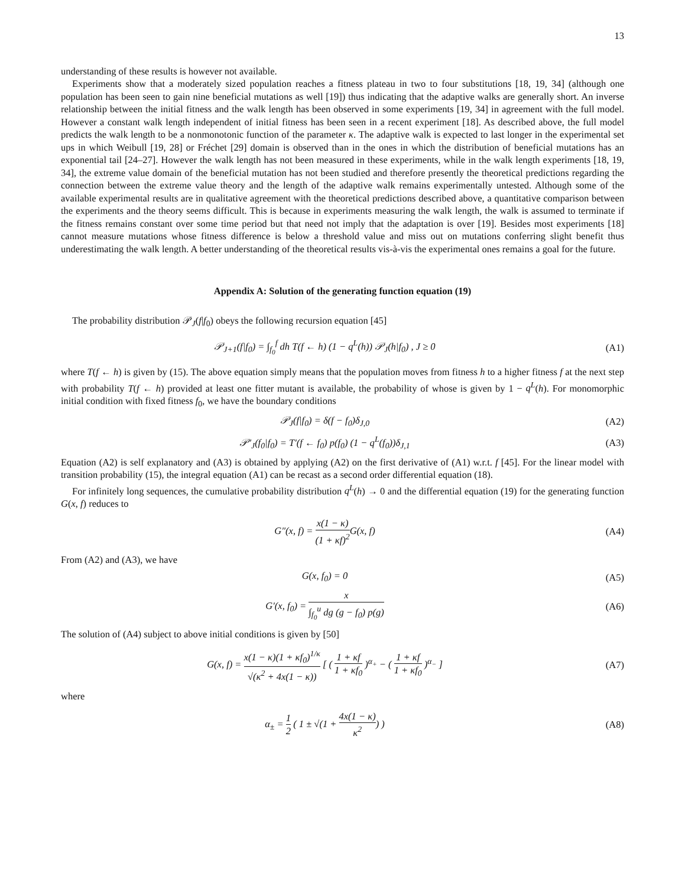13
understanding of these results is however not available.
Experiments show that a moderately sized population reaches a fitness plateau in two to four substitutions [18, 19, 34] (although one population has been seen to gain nine beneficial mutations as well [19]) thus indicating that the adaptive walks are generally short. An inverse relationship between the initial fitness and the walk length has been observed in some experiments [19, 34] in agreement with the full model. However a constant walk length independent of initial fitness has been seen in a recent experiment [18]. As described above, the full model predicts the walk length to be a nonmonotonic function of the parameter κ. The adaptive walk is expected to last longer in the experimental set ups in which Weibull [19, 28] or Fréchet [29] domain is observed than in the ones in which the distribution of beneficial mutations has an exponential tail [24–27]. However the walk length has not been measured in these experiments, while in the walk length experiments [18, 19, 34], the extreme value domain of the beneficial mutation has not been studied and therefore presently the theoretical predictions regarding the connection between the extreme value theory and the length of the adaptive walk remains experimentally untested. Although some of the available experimental results are in qualitative agreement with the theoretical predictions described above, a quantitative comparison between the experiments and the theory seems difficult. This is because in experiments measuring the walk length, the walk is assumed to terminate if the fitness remains constant over some time period but that need not imply that the adaptation is over [19]. Besides most experiments [18] cannot measure mutations whose fitness difference is below a threshold value and miss out on mutations conferring slight benefit thus underestimating the walk length. A better understanding of the theoretical results vis-à-vis the experimental ones remains a goal for the future.
Appendix A: Solution of the generating function equation (19)
The probability distribution 𝒫<sub>J</sub>(f|f<sub>0</sub>) obeys the following recursion equation [45]
𝒫<sub>J+1</sub>(f|f<sub>0</sub>) = ∫<sub>f<sub>0</sub></sub><sup>f</sup> dh T(f ← h) (1 − q<sup>L</sup>(h)) 𝒫<sub>J</sub>(h|f<sub>0</sub>) , J ≥ 0
(A1)
where T(f ← h) is given by (15). The above equation simply means that the population moves from fitness h to a higher fitness f at the next step with probability T(f ← h) provided at least one fitter mutant is available, the probability of whose is given by 1 − q<sup>L</sup>(h). For monomorphic initial condition with fixed fitness f<sub>0</sub>, we have the boundary conditions
𝒫<sub>J</sub>(f|f<sub>0</sub>) = δ(f − f<sub>0</sub>)δ<sub>J,0</sub> (A2)
𝒫′<sub>J</sub>(f<sub>0</sub>|f<sub>0</sub>) = T′(f ← f<sub>0</sub>) p(f<sub>0</sub>) (1 − q<sup>L</sup>(f<sub>0</sub>))δ<sub>J,1</sub>
(A3)
Equation (A2) is self explanatory and (A3) is obtained by applying (A2) on the first derivative of (A1) w.r.t. f [45]. For the linear model with transition probability (15), the integral equation (A1) can be recast as a second order differential equation (18).
For infinitely long sequences, the cumulative probability distribution q<sup>L</sup>(h) → 0 and the differential equation (19) for the generating function G(x, f) reduces to
G″(x, f) = x(1 − κ) (1 + κf)<sup>2</sup> G(x, f)
(A4)
From (A2) and (A3), we have
G(x, f<sub>0</sub>) = 0 (A5)
G′(x, f<sub>0</sub>) = x ∫<sub>f<sub>0</sub></sub><sup>u</sup> dg (g − f<sub>0</sub>) p(g)
(A6)
The solution of (A4) subject to above initial conditions is given by [50]
G(x, f) = x(1 − κ)(1 + κf<sub>0</sub>)<sup>1/κ</sup> √(κ<sup>2</sup> + 4x(1 − κ)) [ ( 1 + κf 1 + κf<sub>0</sub> )<sup>α<sub>+</sub></sup> − ( 1 + κf 1 + κf<sub>0</sub> )<sup>α<sub>−</sub></sup> ]
(A7)
where
α<sub>±</sub> = 1 2 ( 1 ± √(1 + 4x(1 − κ) κ<sup>2</sup>) )
(A8)